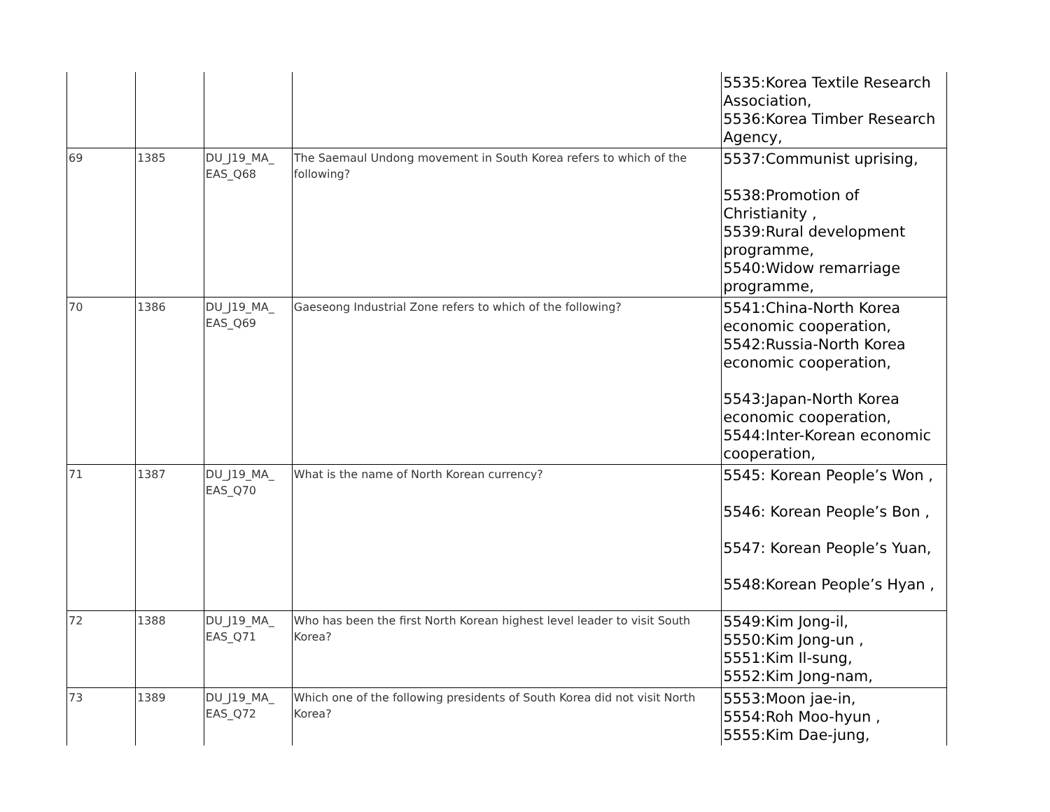| | | | | 5535:Korea Textile Research Association, 5536:Korea Timber Research Agency, |
| 69 | 1385 | DU_J19_MA_ EAS_Q68 | The Saemaul Undong movement in South Korea refers to which of the following? | 5537:Communist uprising, 5538:Promotion of Christianity , 5539:Rural development programme, 5540:Widow remarriage programme, |
| 70 | 1386 | DU_J19_MA_ EAS_Q69 | Gaeseong Industrial Zone refers to which of the following? | 5541:China-North Korea economic cooperation, 5542:Russia-North Korea economic cooperation, 5543:Japan-North Korea economic cooperation, 5544:Inter-Korean economic cooperation, |
| 71 | 1387 | DU_J19_MA_ EAS_Q70 | What is the name of North Korean currency? | 5545: Korean People’s Won , 5546: Korean People’s Bon , 5547: Korean People’s Yuan, 5548:Korean People’s Hyan , |
| 72 | 1388 | DU_J19_MA_ EAS_Q71 | Who has been the first North Korean highest level leader to visit South Korea? | 5549:Kim Jong-il, 5550:Kim Jong-un , 5551:Kim Il-sung, 5552:Kim Jong-nam, |
| 73 | 1389 | DU_J19_MA_ EAS_Q72 | Which one of the following presidents of South Korea did not visit North Korea? | 5553:Moon jae-in, 5554:Roh Moo-hyun , 5555:Kim Dae-jung, |